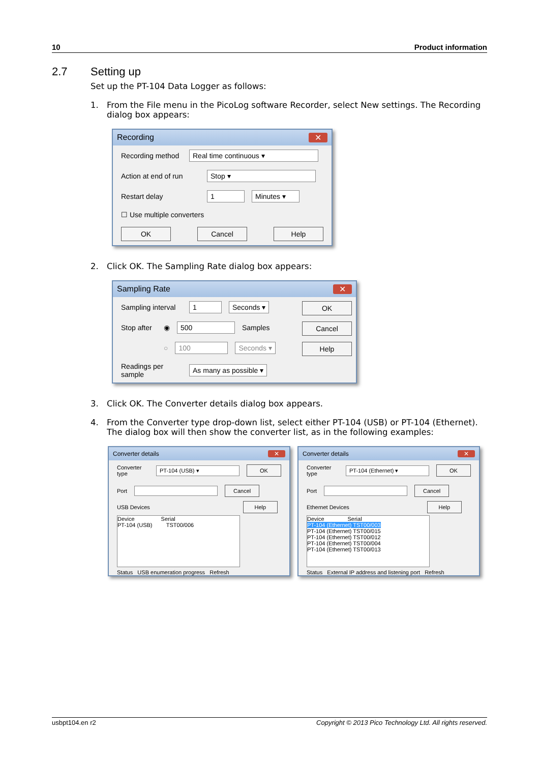10 Product information
2.7 Setting up
Set up the PT-104 Data Logger as follows:
1. From the File menu in the PicoLog software Recorder, select New settings. The Recording dialog box appears:
Recording ✕
Recording method Real time continuous ▾
Action at end of run Stop ▾
Restart delay 1 Minutes ▾
☐ Use multiple converters
OK Cancel Help
2. Click OK. The Sampling Rate dialog box appears:
Sampling Rate ✕
Sampling interval 1 Seconds ▾
Stop after ◉ 500 Samples
○ 100 Seconds ▾
Readings per sample As many as possible ▾
OK
Cancel
Help
3. Click OK. The Converter details dialog box appears.
4. From the Converter type drop-down list, select either PT-104 (USB) or PT-104 (Ethernet). The dialog box will then show the converter list, as in the following examples:
Converter details ✕
Converter type PT-104 (USB) ▾ OK
Port Cancel
USB Devices Help
Device Serial
PT-104 (USB) TST00/006
Status USB enumeration progress Refresh
Converter details ✕
Converter type PT-104 (Ethernet) ▾ OK
Port Cancel
Ethernet Devices Help
Device Serial
PT-104 (Ethernet) TST00/003
PT-104 (Ethernet) TST00/015
PT-104 (Ethernet) TST00/012
PT-104 (Ethernet) TST00/004
PT-104 (Ethernet) TST00/013
Status External IP address and listening port Refresh
usbpt104.en r2 Copyright © 2013 Pico Technology Ltd. All rights reserved.